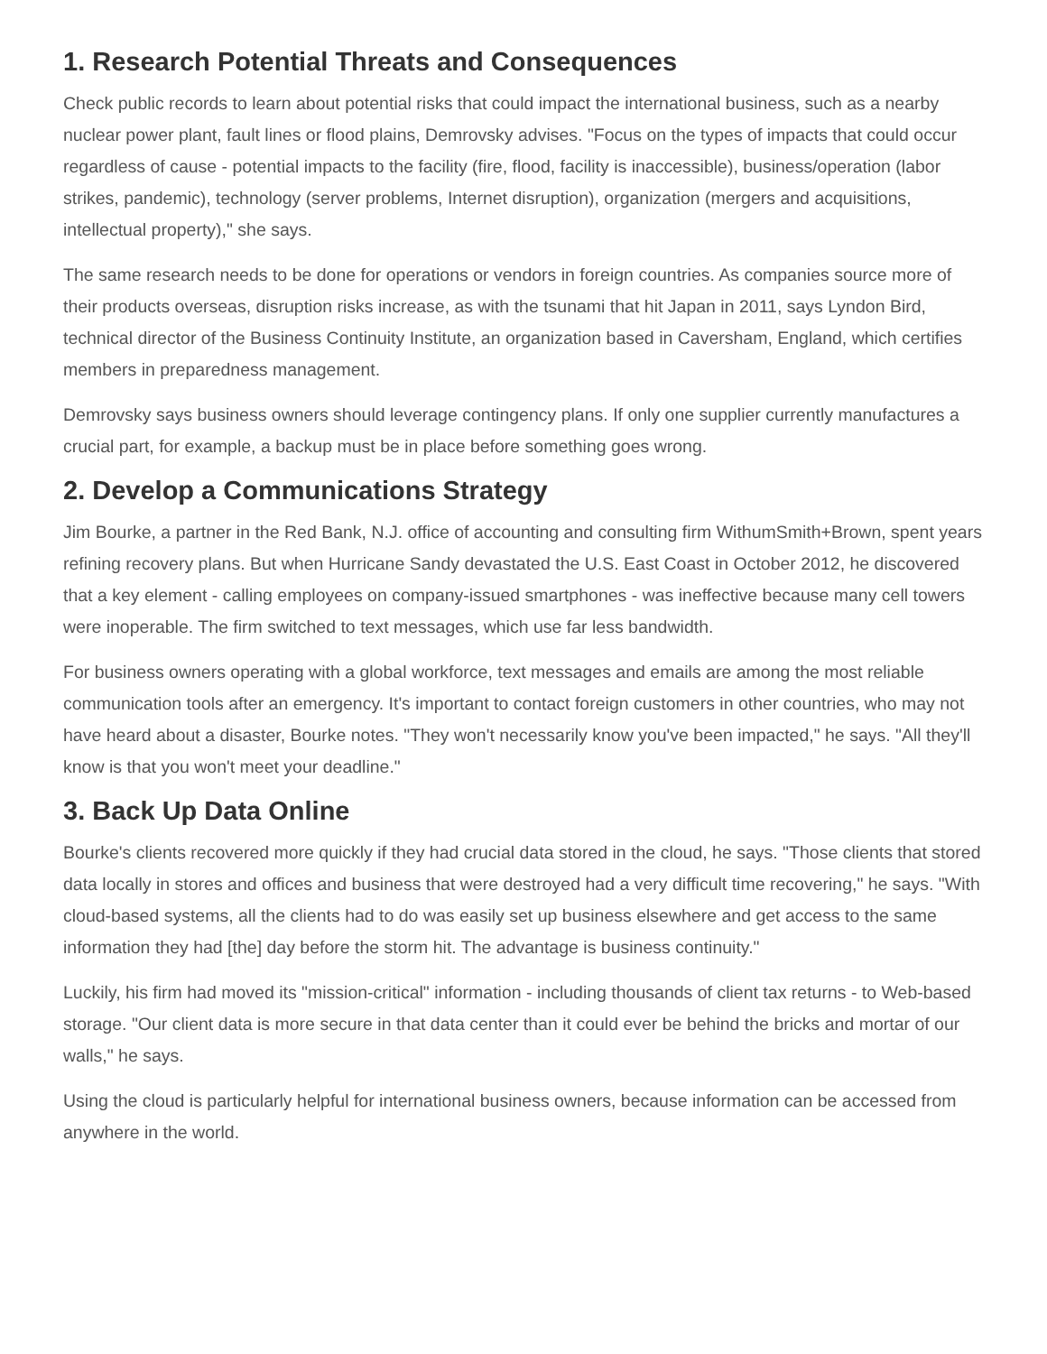1. Research Potential Threats and Consequences
Check public records to learn about potential risks that could impact the international business, such as a nearby nuclear power plant, fault lines or flood plains, Demrovsky advises. "Focus on the types of impacts that could occur regardless of cause - potential impacts to the facility (fire, flood, facility is inaccessible), business/operation (labor strikes, pandemic), technology (server problems, Internet disruption), organization (mergers and acquisitions, intellectual property)," she says.
The same research needs to be done for operations or vendors in foreign countries. As companies source more of their products overseas, disruption risks increase, as with the tsunami that hit Japan in 2011, says Lyndon Bird, technical director of the Business Continuity Institute, an organization based in Caversham, England, which certifies members in preparedness management.
Demrovsky says business owners should leverage contingency plans. If only one supplier currently manufactures a crucial part, for example, a backup must be in place before something goes wrong.
2. Develop a Communications Strategy
Jim Bourke, a partner in the Red Bank, N.J. office of accounting and consulting firm WithumSmith+Brown, spent years refining recovery plans. But when Hurricane Sandy devastated the U.S. East Coast in October 2012, he discovered that a key element - calling employees on company-issued smartphones - was ineffective because many cell towers were inoperable. The firm switched to text messages, which use far less bandwidth.
For business owners operating with a global workforce, text messages and emails are among the most reliable communication tools after an emergency. It's important to contact foreign customers in other countries, who may not have heard about a disaster, Bourke notes. "They won't necessarily know you've been impacted," he says. "All they'll know is that you won't meet your deadline."
3. Back Up Data Online
Bourke's clients recovered more quickly if they had crucial data stored in the cloud, he says. "Those clients that stored data locally in stores and offices and business that were destroyed had a very difficult time recovering," he says. "With cloud-based systems, all the clients had to do was easily set up business elsewhere and get access to the same information they had [the] day before the storm hit. The advantage is business continuity."
Luckily, his firm had moved its "mission-critical" information - including thousands of client tax returns - to Web-based storage. "Our client data is more secure in that data center than it could ever be behind the bricks and mortar of our walls," he says.
Using the cloud is particularly helpful for international business owners, because information can be accessed from anywhere in the world.